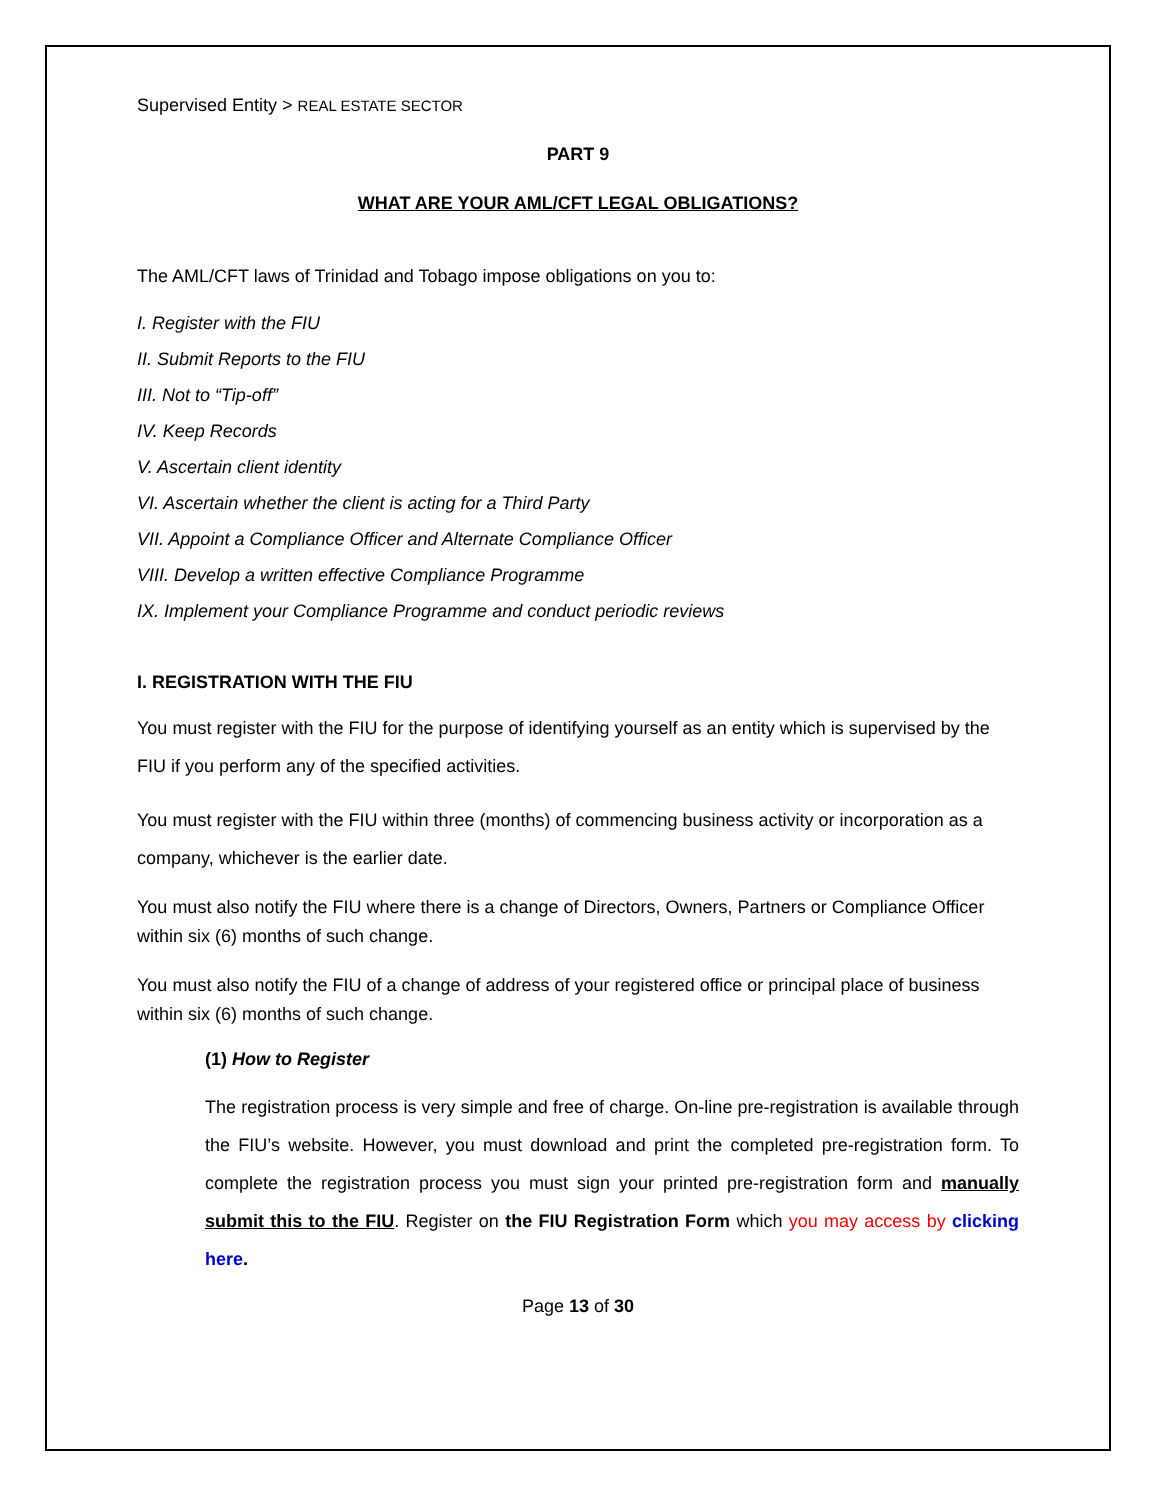Supervised Entity > REAL ESTATE SECTOR
PART 9
WHAT ARE YOUR AML/CFT LEGAL OBLIGATIONS?
The AML/CFT laws of Trinidad and Tobago impose obligations on you to:
I. Register with the FIU
II. Submit Reports to the FIU
III. Not to “Tip-off”
IV. Keep Records
V. Ascertain client identity
VI. Ascertain whether the client is acting for a Third Party
VII. Appoint a Compliance Officer and Alternate Compliance Officer
VIII. Develop a written effective Compliance Programme
IX. Implement your Compliance Programme and conduct periodic reviews
I. REGISTRATION WITH THE FIU
You must register with the FIU for the purpose of identifying yourself as an entity which is supervised by the FIU if you perform any of the specified activities.
You must register with the FIU within three (months) of commencing business activity or incorporation as a company, whichever is the earlier date.
You must also notify the FIU where there is a change of Directors, Owners, Partners or Compliance Officer within six (6) months of such change.
You must also notify the FIU of a change of address of your registered office or principal place of business within six (6) months of such change.
(1) How to Register
The registration process is very simple and free of charge. On-line pre-registration is available through the FIU’s website. However, you must download and print the completed pre-registration form. To complete the registration process you must sign your printed pre-registration form and manually submit this to the FIU. Register on the FIU Registration Form which you may access by clicking here.
Page 13 of 30